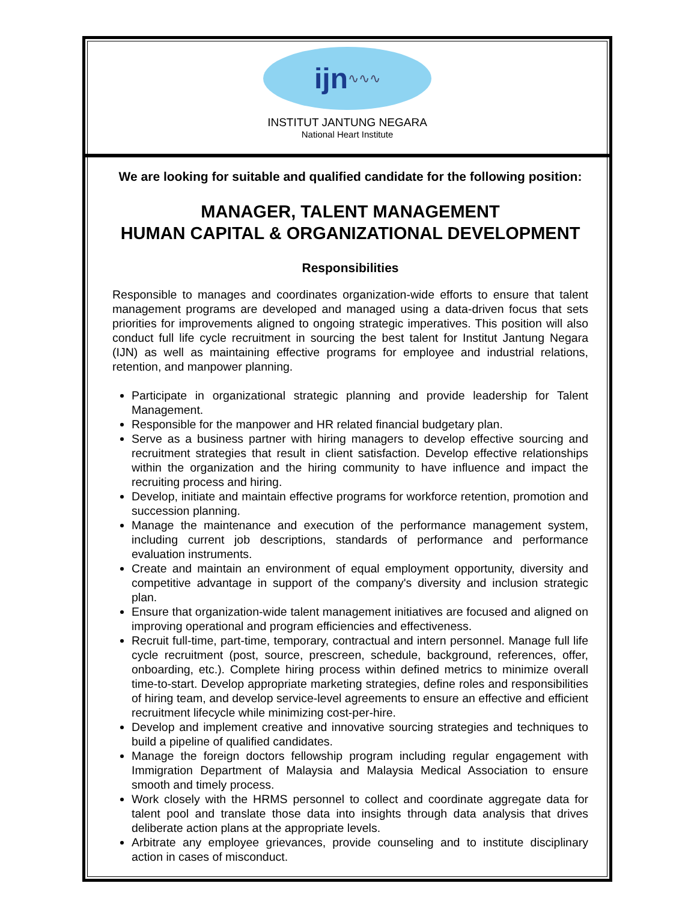ijn ∿∿∿
INSTITUT JANTUNG NEGARA
National Heart Institute
We are looking for suitable and qualified candidate for the following position:
MANAGER, TALENT MANAGEMENT
HUMAN CAPITAL & ORGANIZATIONAL DEVELOPMENT
Responsibilities
Responsible to manages and coordinates organization-wide efforts to ensure that talent management programs are developed and managed using a data-driven focus that sets priorities for improvements aligned to ongoing strategic imperatives. This position will also conduct full life cycle recruitment in sourcing the best talent for Institut Jantung Negara (IJN) as well as maintaining effective programs for employee and industrial relations, retention, and manpower planning.
Participate in organizational strategic planning and provide leadership for Talent Management.
Responsible for the manpower and HR related financial budgetary plan.
Serve as a business partner with hiring managers to develop effective sourcing and recruitment strategies that result in client satisfaction. Develop effective relationships within the organization and the hiring community to have influence and impact the recruiting process and hiring.
Develop, initiate and maintain effective programs for workforce retention, promotion and succession planning.
Manage the maintenance and execution of the performance management system, including current job descriptions, standards of performance and performance evaluation instruments.
Create and maintain an environment of equal employment opportunity, diversity and competitive advantage in support of the company's diversity and inclusion strategic plan.
Ensure that organization-wide talent management initiatives are focused and aligned on improving operational and program efficiencies and effectiveness.
Recruit full-time, part-time, temporary, contractual and intern personnel. Manage full life cycle recruitment (post, source, prescreen, schedule, background, references, offer, onboarding, etc.). Complete hiring process within defined metrics to minimize overall time-to-start. Develop appropriate marketing strategies, define roles and responsibilities of hiring team, and develop service-level agreements to ensure an effective and efficient recruitment lifecycle while minimizing cost-per-hire.
Develop and implement creative and innovative sourcing strategies and techniques to build a pipeline of qualified candidates.
Manage the foreign doctors fellowship program including regular engagement with Immigration Department of Malaysia and Malaysia Medical Association to ensure smooth and timely process.
Work closely with the HRMS personnel to collect and coordinate aggregate data for talent pool and translate those data into insights through data analysis that drives deliberate action plans at the appropriate levels.
Arbitrate any employee grievances, provide counseling and to institute disciplinary action in cases of misconduct.